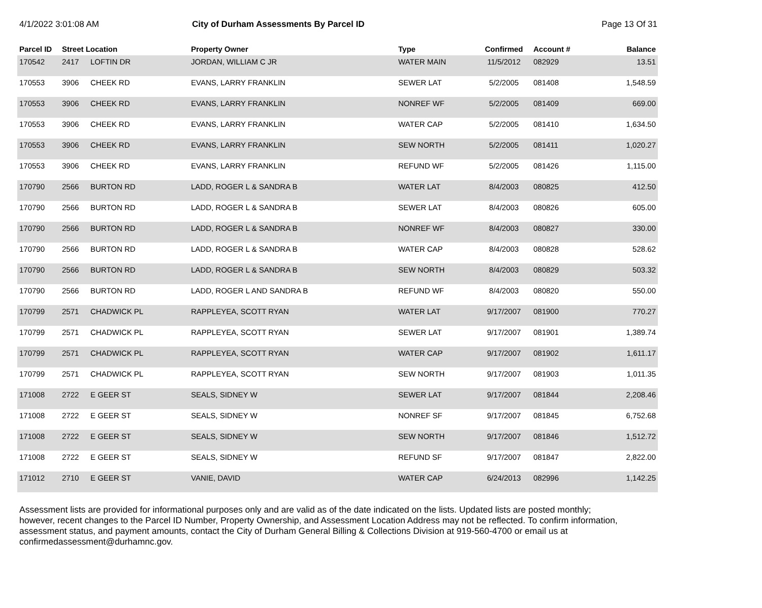4/1/2022 3:01:08 AM City of Durham Assessments By Parcel ID
Page 13 Of 31
| Parcel ID | Street Location | | Property Owner | Type | Confirmed | Account # | Balance |
| --- | --- | --- | --- | --- | --- | --- | --- |
| 170542 | 2417 | LOFTIN DR | JORDAN, WILLIAM C JR | WATER MAIN | 11/5/2012 | 082929 | 13.51 |
| 170553 | 3906 | CHEEK RD | EVANS, LARRY FRANKLIN | SEWER LAT | 5/2/2005 | 081408 | 1,548.59 |
| 170553 | 3906 | CHEEK RD | EVANS, LARRY FRANKLIN | NONREF WF | 5/2/2005 | 081409 | 669.00 |
| 170553 | 3906 | CHEEK RD | EVANS, LARRY FRANKLIN | WATER CAP | 5/2/2005 | 081410 | 1,634.50 |
| 170553 | 3906 | CHEEK RD | EVANS, LARRY FRANKLIN | SEW NORTH | 5/2/2005 | 081411 | 1,020.27 |
| 170553 | 3906 | CHEEK RD | EVANS, LARRY FRANKLIN | REFUND WF | 5/2/2005 | 081426 | 1,115.00 |
| 170790 | 2566 | BURTON RD | LADD, ROGER L & SANDRA B | WATER LAT | 8/4/2003 | 080825 | 412.50 |
| 170790 | 2566 | BURTON RD | LADD, ROGER L & SANDRA B | SEWER LAT | 8/4/2003 | 080826 | 605.00 |
| 170790 | 2566 | BURTON RD | LADD, ROGER L & SANDRA B | NONREF WF | 8/4/2003 | 080827 | 330.00 |
| 170790 | 2566 | BURTON RD | LADD, ROGER L & SANDRA B | WATER CAP | 8/4/2003 | 080828 | 528.62 |
| 170790 | 2566 | BURTON RD | LADD, ROGER L & SANDRA B | SEW NORTH | 8/4/2003 | 080829 | 503.32 |
| 170790 | 2566 | BURTON RD | LADD, ROGER L AND SANDRA B | REFUND WF | 8/4/2003 | 080820 | 550.00 |
| 170799 | 2571 | CHADWICK PL | RAPPLEYEA, SCOTT RYAN | WATER LAT | 9/17/2007 | 081900 | 770.27 |
| 170799 | 2571 | CHADWICK PL | RAPPLEYEA, SCOTT RYAN | SEWER LAT | 9/17/2007 | 081901 | 1,389.74 |
| 170799 | 2571 | CHADWICK PL | RAPPLEYEA, SCOTT RYAN | WATER CAP | 9/17/2007 | 081902 | 1,611.17 |
| 170799 | 2571 | CHADWICK PL | RAPPLEYEA, SCOTT RYAN | SEW NORTH | 9/17/2007 | 081903 | 1,011.35 |
| 171008 | 2722 | E GEER ST | SEALS, SIDNEY W | SEWER LAT | 9/17/2007 | 081844 | 2,208.46 |
| 171008 | 2722 | E GEER ST | SEALS, SIDNEY W | NONREF SF | 9/17/2007 | 081845 | 6,752.68 |
| 171008 | 2722 | E GEER ST | SEALS, SIDNEY W | SEW NORTH | 9/17/2007 | 081846 | 1,512.72 |
| 171008 | 2722 | E GEER ST | SEALS, SIDNEY W | REFUND SF | 9/17/2007 | 081847 | 2,822.00 |
| 171012 | 2710 | E GEER ST | VANIE, DAVID | WATER CAP | 6/24/2013 | 082996 | 1,142.25 |
Assessment lists are provided for informational purposes only and are valid as of the date indicated on the lists. Updated lists are posted monthly; however, recent changes to the Parcel ID Number, Property Ownership, and Assessment Location Address may not be reflected. To confirm information, assessment status, and payment amounts, contact the City of Durham General Billing & Collections Division at 919-560-4700 or email us at confirmedassessment@durhamnc.gov.